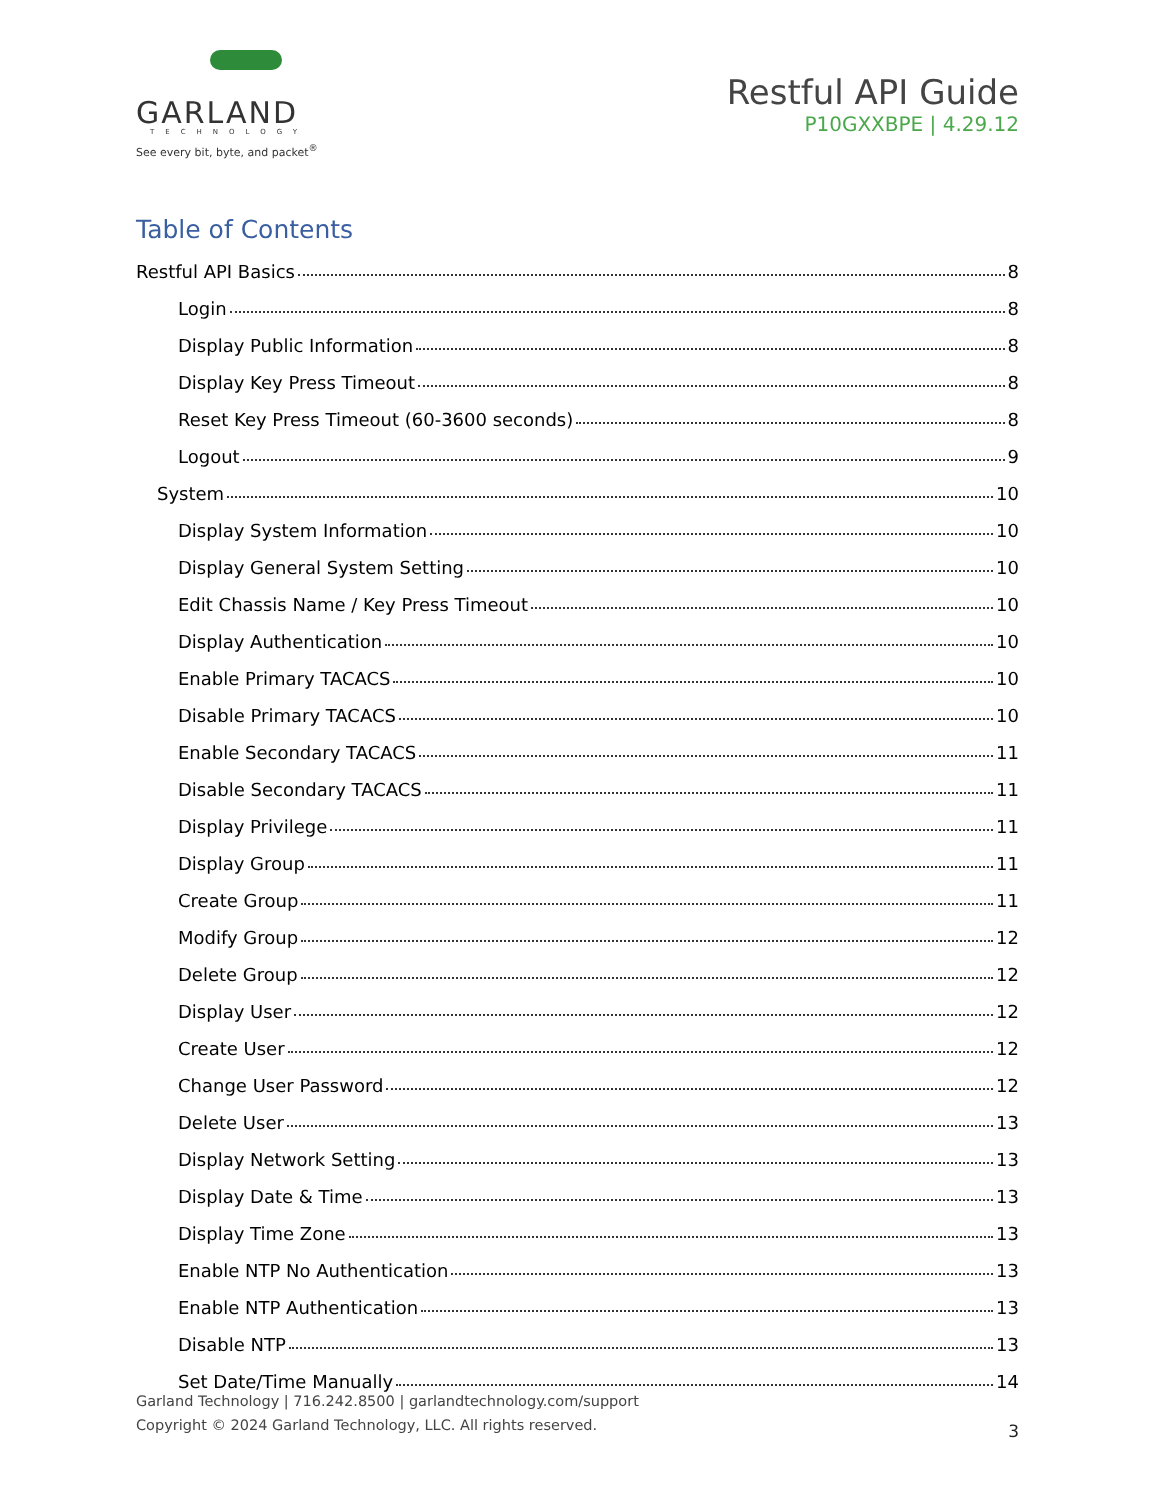GARLAND
TECHNOLOGY
See every bit, byte, and packet<sup>®</sup>
Restful API Guide
P10GXXBPE | 4.29.12
Table of Contents
Restful API Basics 8
Login 8
Display Public Information 8
Display Key Press Timeout 8
Reset Key Press Timeout (60-3600 seconds) 8
Logout 9
System 10
Display System Information 10
Display General System Setting 10
Edit Chassis Name / Key Press Timeout 10
Display Authentication 10
Enable Primary TACACS 10
Disable Primary TACACS 10
Enable Secondary TACACS 11
Disable Secondary TACACS 11
Display Privilege 11
Display Group 11
Create Group 11
Modify Group 12
Delete Group 12
Display User 12
Create User 12
Change User Password 12
Delete User 13
Display Network Setting 13
Display Date & Time 13
Display Time Zone 13
Enable NTP No Authentication 13
Enable NTP Authentication 13
Disable NTP 13
Set Date/Time Manually 14
Garland Technology | 716.242.8500 | garlandtechnology.com/support
Copyright © 2024 Garland Technology, LLC. All rights reserved.
3